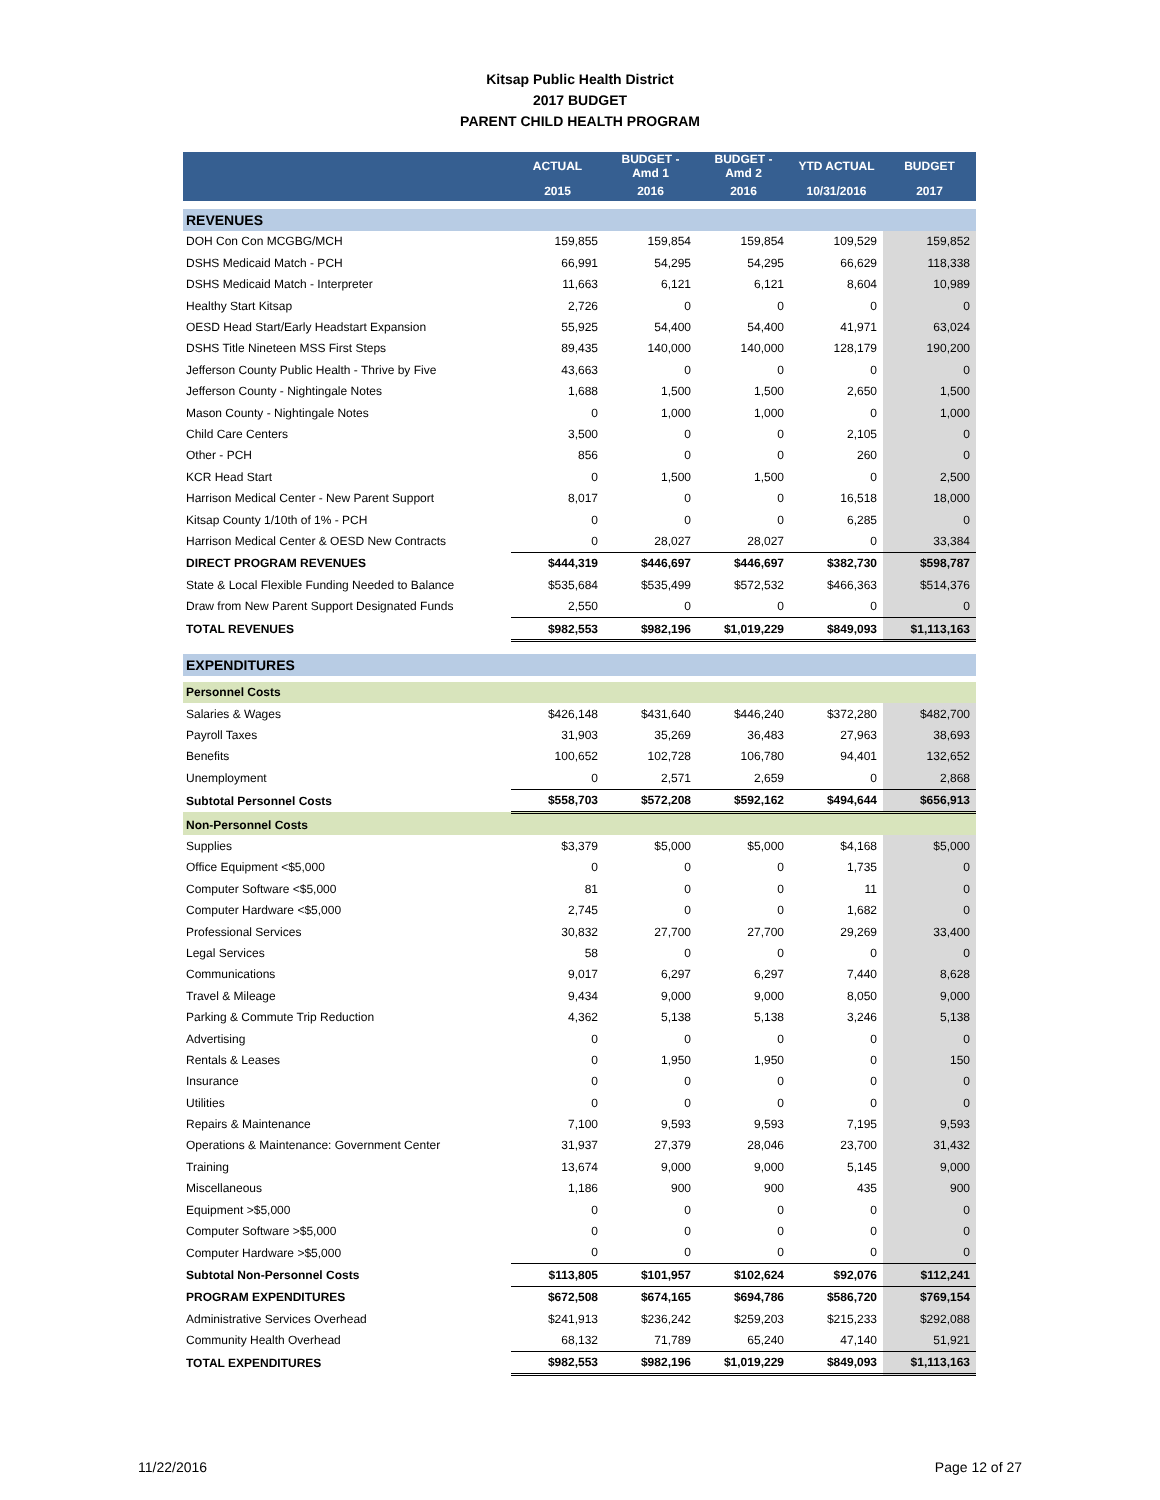Kitsap Public Health District
2017 BUDGET
PARENT CHILD HEALTH PROGRAM
| | ACTUAL | BUDGET - Amd 1 | BUDGET - Amd 2 | YTD ACTUAL | BUDGET |
| --- | --- | --- | --- | --- | --- |
| | 2015 | 2016 | 2016 | 10/31/2016 | 2017 |
| REVENUES | | | | | |
| DOH Con Con MCGBG/MCH | 159,855 | 159,854 | 159,854 | 109,529 | 159,852 |
| DSHS Medicaid Match - PCH | 66,991 | 54,295 | 54,295 | 66,629 | 118,338 |
| DSHS Medicaid Match - Interpreter | 11,663 | 6,121 | 6,121 | 8,604 | 10,989 |
| Healthy Start Kitsap | 2,726 | 0 | 0 | 0 | 0 |
| OESD Head Start/Early Headstart Expansion | 55,925 | 54,400 | 54,400 | 41,971 | 63,024 |
| DSHS Title Nineteen MSS First Steps | 89,435 | 140,000 | 140,000 | 128,179 | 190,200 |
| Jefferson County Public Health - Thrive by Five | 43,663 | 0 | 0 | 0 | 0 |
| Jefferson County - Nightingale Notes | 1,688 | 1,500 | 1,500 | 2,650 | 1,500 |
| Mason County - Nightingale Notes | 0 | 1,000 | 1,000 | 0 | 1,000 |
| Child Care Centers | 3,500 | 0 | 0 | 2,105 | 0 |
| Other - PCH | 856 | 0 | 0 | 260 | 0 |
| KCR Head Start | 0 | 1,500 | 1,500 | 0 | 2,500 |
| Harrison Medical Center - New Parent Support | 8,017 | 0 | 0 | 16,518 | 18,000 |
| Kitsap County 1/10th of 1% - PCH | 0 | 0 | 0 | 6,285 | 0 |
| Harrison Medical Center & OESD New Contracts | 0 | 28,027 | 28,027 | 0 | 33,384 |
| DIRECT PROGRAM REVENUES | $444,319 | $446,697 | $446,697 | $382,730 | $598,787 |
| State & Local Flexible Funding Needed to Balance | $535,684 | $535,499 | $572,532 | $466,363 | $514,376 |
| Draw from New Parent Support Designated Funds | 2,550 | 0 | 0 | 0 | 0 |
| TOTAL REVENUES | $982,553 | $982,196 | $1,019,229 | $849,093 | $1,113,163 |
| EXPENDITURES | | | | | |
| Personnel Costs | | | | | |
| Salaries & Wages | $426,148 | $431,640 | $446,240 | $372,280 | $482,700 |
| Payroll Taxes | 31,903 | 35,269 | 36,483 | 27,963 | 38,693 |
| Benefits | 100,652 | 102,728 | 106,780 | 94,401 | 132,652 |
| Unemployment | 0 | 2,571 | 2,659 | 0 | 2,868 |
| Subtotal Personnel Costs | $558,703 | $572,208 | $592,162 | $494,644 | $656,913 |
| Non-Personnel Costs | | | | | |
| Supplies | $3,379 | $5,000 | $5,000 | $4,168 | $5,000 |
| Office Equipment <$5,000 | 0 | 0 | 0 | 1,735 | 0 |
| Computer Software <$5,000 | 81 | 0 | 0 | 11 | 0 |
| Computer Hardware <$5,000 | 2,745 | 0 | 0 | 1,682 | 0 |
| Professional Services | 30,832 | 27,700 | 27,700 | 29,269 | 33,400 |
| Legal Services | 58 | 0 | 0 | 0 | 0 |
| Communications | 9,017 | 6,297 | 6,297 | 7,440 | 8,628 |
| Travel & Mileage | 9,434 | 9,000 | 9,000 | 8,050 | 9,000 |
| Parking & Commute Trip Reduction | 4,362 | 5,138 | 5,138 | 3,246 | 5,138 |
| Advertising | 0 | 0 | 0 | 0 | 0 |
| Rentals & Leases | 0 | 1,950 | 1,950 | 0 | 150 |
| Insurance | 0 | 0 | 0 | 0 | 0 |
| Utilities | 0 | 0 | 0 | 0 | 0 |
| Repairs & Maintenance | 7,100 | 9,593 | 9,593 | 7,195 | 9,593 |
| Operations & Maintenance: Government Center | 31,937 | 27,379 | 28,046 | 23,700 | 31,432 |
| Training | 13,674 | 9,000 | 9,000 | 5,145 | 9,000 |
| Miscellaneous | 1,186 | 900 | 900 | 435 | 900 |
| Equipment >$5,000 | 0 | 0 | 0 | 0 | 0 |
| Computer Software >$5,000 | 0 | 0 | 0 | 0 | 0 |
| Computer Hardware >$5,000 | 0 | 0 | 0 | 0 | 0 |
| Subtotal Non-Personnel Costs | $113,805 | $101,957 | $102,624 | $92,076 | $112,241 |
| PROGRAM EXPENDITURES | $672,508 | $674,165 | $694,786 | $586,720 | $769,154 |
| Administrative Services Overhead | $241,913 | $236,242 | $259,203 | $215,233 | $292,088 |
| Community Health Overhead | 68,132 | 71,789 | 65,240 | 47,140 | 51,921 |
| TOTAL EXPENDITURES | $982,553 | $982,196 | $1,019,229 | $849,093 | $1,113,163 |
11/22/2016 Page 12 of 27